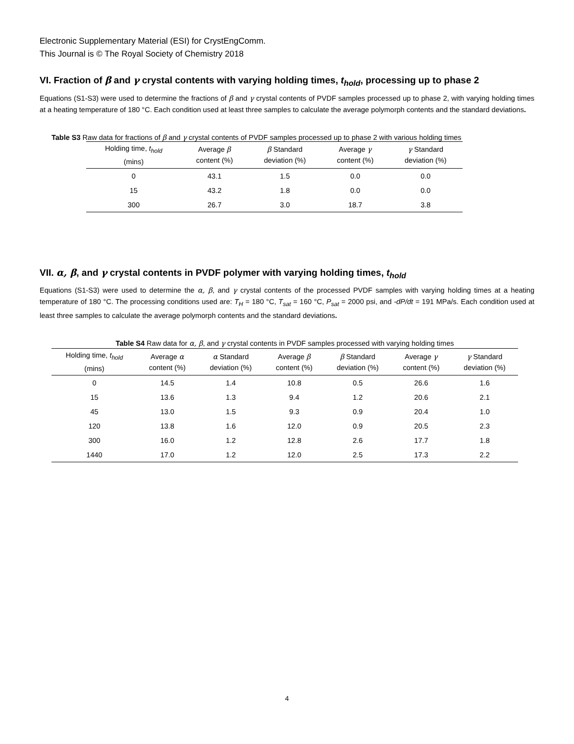Electronic Supplementary Material (ESI) for CrystEngComm.
This Journal is © The Royal Society of Chemistry 2018
VI. Fraction of β and γ crystal contents with varying holding times, t<sub>hold</sub>, processing up to phase 2
Equations (S1-S3) were used to determine the fractions of β and γ crystal contents of PVDF samples processed up to phase 2, with varying holding times at a heating temperature of 180 °C. Each condition used at least three samples to calculate the average polymorph contents and the standard deviations.
Table S3 Raw data for fractions of β and γ crystal contents of PVDF samples processed up to phase 2 with various holding times
| Holding time, t<sub>hold</sub> (mins) | Average β content (%) | β Standard deviation (%) | Average γ content (%) | γ Standard deviation (%) |
| --- | --- | --- | --- | --- |
| 0 | 43.1 | 1.5 | 0.0 | 0.0 |
| 15 | 43.2 | 1.8 | 0.0 | 0.0 |
| 300 | 26.7 | 3.0 | 18.7 | 3.8 |
VII. α, β, and γ crystal contents in PVDF polymer with varying holding times, t<sub>hold</sub>
Equations (S1-S3) were used to determine the α, β, and γ crystal contents of the processed PVDF samples with varying holding times at a heating temperature of 180 °C. The processing conditions used are: T<sub>H</sub> = 180 °C, T<sub>sat</sub> = 160 °C, P<sub>sat</sub> = 2000 psi, and -dP/dt = 191 MPa/s. Each condition used at least three samples to calculate the average polymorph contents and the standard deviations.
| Table S4 Raw data for α, β , and γ crystal contents in PVDF samples processed with varying holding times | | | | | | |
| Holding time, t<sub>hold</sub> (mins) | Average α content (%) | α Standard deviation (%) | Average β content (%) | β Standard deviation (%) | Average γ content (%) | γ Standard deviation (%) |
| 0 | 14.5 | 1.4 | 10.8 | 0.5 | 26.6 | 1.6 |
| 15 | 13.6 | 1.3 | 9.4 | 1.2 | 20.6 | 2.1 |
| 45 | 13.0 | 1.5 | 9.3 | 0.9 | 20.4 | 1.0 |
| 120 | 13.8 | 1.6 | 12.0 | 0.9 | 20.5 | 2.3 |
| 300 | 16.0 | 1.2 | 12.8 | 2.6 | 17.7 | 1.8 |
| 1440 | 17.0 | 1.2 | 12.0 | 2.5 | 17.3 | 2.2 |
4